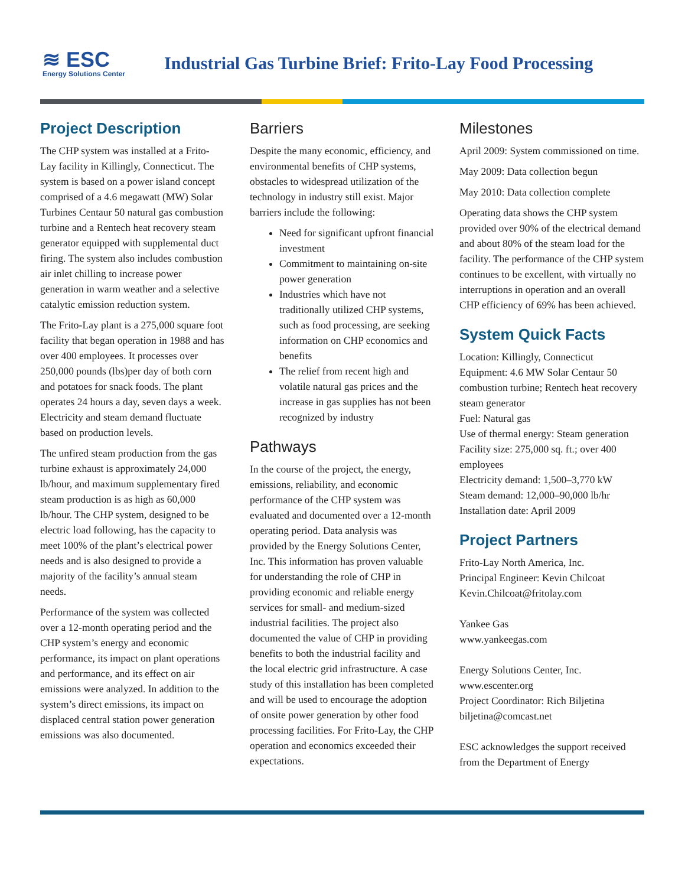≋ ESC
Energy Solutions Center
Industrial Gas Turbine Brief: Frito-Lay Food Processing
Project Description
The CHP system was installed at a Frito-Lay facility in Killingly, Connecticut. The system is based on a power island concept comprised of a 4.6 megawatt (MW) Solar Turbines Centaur 50 natural gas combustion turbine and a Rentech heat recovery steam generator equipped with supplemental duct firing. The system also includes combustion air inlet chilling to increase power generation in warm weather and a selective catalytic emission reduction system.
The Frito-Lay plant is a 275,000 square foot facility that began operation in 1988 and has over 400 employees. It processes over 250,000 pounds (lbs)per day of both corn and potatoes for snack foods. The plant operates 24 hours a day, seven days a week. Electricity and steam demand fluctuate based on production levels.
The unfired steam production from the gas turbine exhaust is approximately 24,000 lb/hour, and maximum supplementary fired steam production is as high as 60,000 lb/hour. The CHP system, designed to be electric load following, has the capacity to meet 100% of the plant’s electrical power needs and is also designed to provide a majority of the facility’s annual steam needs.
Performance of the system was collected over a 12-month operating period and the CHP system’s energy and economic performance, its impact on plant operations and performance, and its effect on air emissions were analyzed. In addition to the system’s direct emissions, its impact on displaced central station power generation emissions was also documented.
Barriers
Despite the many economic, efficiency, and environmental benefits of CHP systems, obstacles to widespread utilization of the technology in industry still exist. Major barriers include the following:
Need for significant upfront financial investment
Commitment to maintaining on-site power generation
Industries which have not traditionally utilized CHP systems, such as food processing, are seeking information on CHP economics and benefits
The relief from recent high and volatile natural gas prices and the increase in gas supplies has not been recognized by industry
Pathways
In the course of the project, the energy, emissions, reliability, and economic performance of the CHP system was evaluated and documented over a 12-month operating period. Data analysis was provided by the Energy Solutions Center, Inc. This information has proven valuable for understanding the role of CHP in providing economic and reliable energy services for small- and medium-sized industrial facilities. The project also documented the value of CHP in providing benefits to both the industrial facility and the local electric grid infrastructure. A case study of this installation has been completed and will be used to encourage the adoption of onsite power generation by other food processing facilities. For Frito-Lay, the CHP operation and economics exceeded their expectations.
Milestones
April 2009: System commissioned on time.
May 2009: Data collection begun
May 2010: Data collection complete
Operating data shows the CHP system provided over 90% of the electrical demand and about 80% of the steam load for the facility. The performance of the CHP system continues to be excellent, with virtually no interruptions in operation and an overall CHP efficiency of 69% has been achieved.
System Quick Facts
Location: Killingly, Connecticut
Equipment: 4.6 MW Solar Centaur 50 combustion turbine; Rentech heat recovery steam generator
Fuel: Natural gas
Use of thermal energy: Steam generation
Facility size: 275,000 sq. ft.; over 400 employees
Electricity demand: 1,500–3,770 kW
Steam demand: 12,000–90,000 lb/hr
Installation date: April 2009
Project Partners
Frito-Lay North America, Inc.
Principal Engineer: Kevin Chilcoat
Kevin.Chilcoat@fritolay.com
Yankee Gas
www.yankeegas.com
Energy Solutions Center, Inc.
www.escenter.org
Project Coordinator: Rich Biljetina
biljetina@comcast.net
ESC acknowledges the support received from the Department of Energy